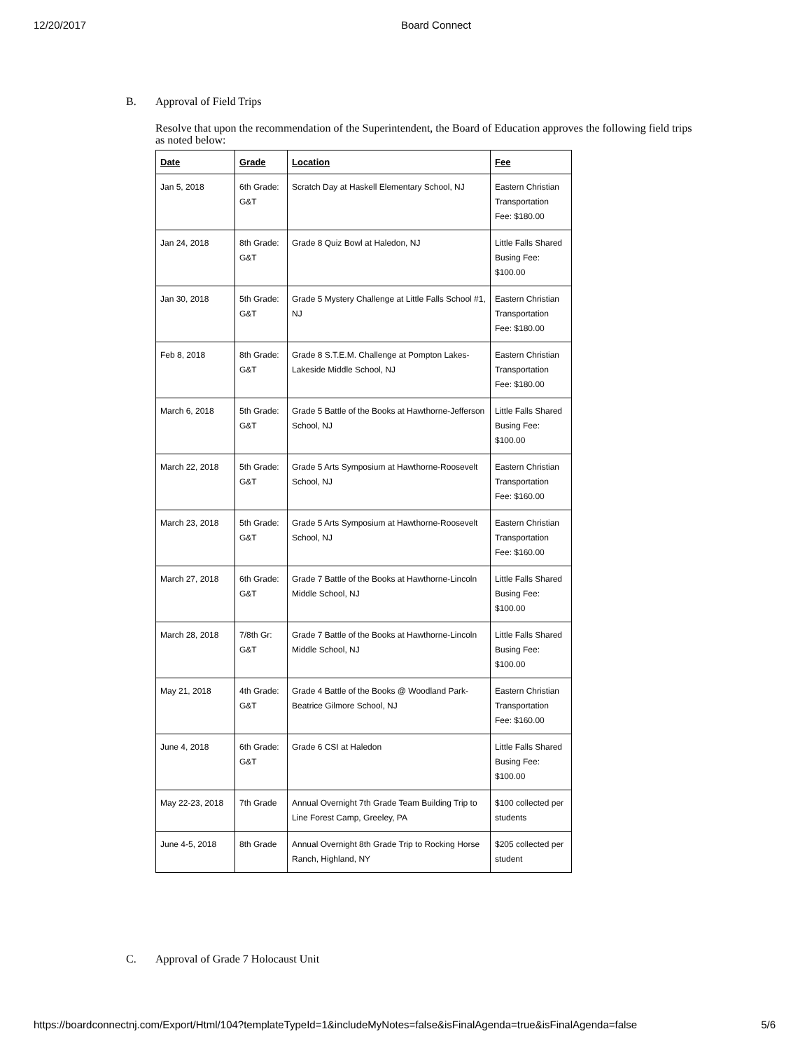12/20/2017 Board Connect
B. Approval of Field Trips
Resolve that upon the recommendation of the Superintendent, the Board of Education approves the following field trips as noted below:
| Date | Grade | Location | Fee |
| --- | --- | --- | --- |
| Jan 5, 2018 | 6th Grade: G&T | Scratch Day at Haskell Elementary School, NJ | Eastern Christian Transportation Fee: $180.00 |
| Jan 24, 2018 | 8th Grade: G&T | Grade 8 Quiz Bowl at Haledon, NJ | Little Falls Shared Busing Fee: $100.00 |
| Jan 30, 2018 | 5th Grade: G&T | Grade 5 Mystery Challenge at Little Falls School #1, NJ | Eastern Christian Transportation Fee: $180.00 |
| Feb 8, 2018 | 8th Grade: G&T | Grade 8 S.T.E.M. Challenge at Pompton Lakes-Lakeside Middle School, NJ | Eastern Christian Transportation Fee: $180.00 |
| March 6, 2018 | 5th Grade: G&T | Grade 5 Battle of the Books at Hawthorne-Jefferson School, NJ | Little Falls Shared Busing Fee: $100.00 |
| March 22, 2018 | 5th Grade: G&T | Grade 5 Arts Symposium at Hawthorne-Roosevelt School, NJ | Eastern Christian Transportation Fee: $160.00 |
| March 23, 2018 | 5th Grade: G&T | Grade 5 Arts Symposium at Hawthorne-Roosevelt School, NJ | Eastern Christian Transportation Fee: $160.00 |
| March 27, 2018 | 6th Grade: G&T | Grade 7 Battle of the Books at Hawthorne-Lincoln Middle School, NJ | Little Falls Shared Busing Fee: $100.00 |
| March 28, 2018 | 7/8th Gr: G&T | Grade 7 Battle of the Books at Hawthorne-Lincoln Middle School, NJ | Little Falls Shared Busing Fee: $100.00 |
| May 21, 2018 | 4th Grade: G&T | Grade 4 Battle of the Books @ Woodland Park-Beatrice Gilmore School, NJ | Eastern Christian Transportation Fee: $160.00 |
| June 4, 2018 | 6th Grade: G&T | Grade 6 CSI at Haledon | Little Falls Shared Busing Fee: $100.00 |
| May 22-23, 2018 | 7th Grade | Annual Overnight 7th Grade Team Building Trip to Line Forest Camp, Greeley, PA | $100 collected per students |
| June 4-5, 2018 | 8th Grade | Annual Overnight 8th Grade Trip to Rocking Horse Ranch, Highland, NY | $205 collected per student |
C. Approval of Grade 7 Holocaust Unit
https://boardconnectnj.com/Export/Html/104?templateTypeId=1&includeMyNotes=false&isFinalAgenda=true&isFinalAgenda=false 5/6